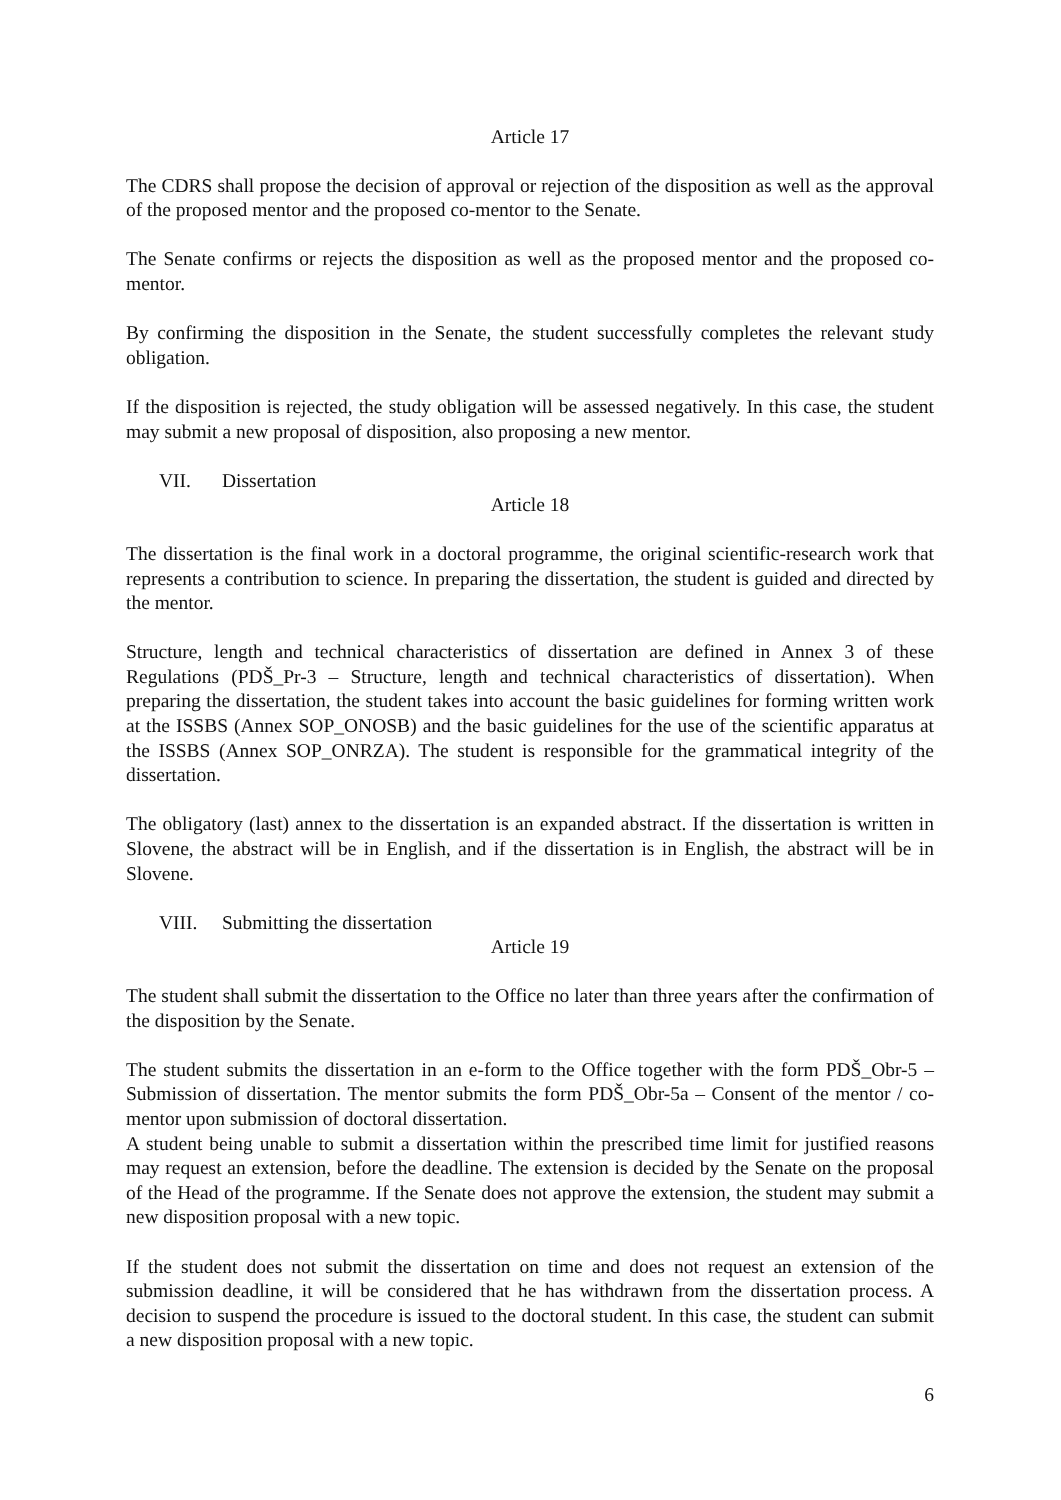Article 17
The CDRS shall propose the decision of approval or rejection of the disposition as well as the approval of the proposed mentor and the proposed co-mentor to the Senate.
The Senate confirms or rejects the disposition as well as the proposed mentor and the proposed co-mentor.
By confirming the disposition in the Senate, the student successfully completes the relevant study obligation.
If the disposition is rejected, the study obligation will be assessed negatively. In this case, the student may submit a new proposal of disposition, also proposing a new mentor.
VII. Dissertation
Article 18
The dissertation is the final work in a doctoral programme, the original scientific-research work that represents a contribution to science. In preparing the dissertation, the student is guided and directed by the mentor.
Structure, length and technical characteristics of dissertation are defined in Annex 3 of these Regulations (PDŠ_Pr-3 – Structure, length and technical characteristics of dissertation). When preparing the dissertation, the student takes into account the basic guidelines for forming written work at the ISSBS (Annex SOP_ONOSB) and the basic guidelines for the use of the scientific apparatus at the ISSBS (Annex SOP_ONRZA). The student is responsible for the grammatical integrity of the dissertation.
The obligatory (last) annex to the dissertation is an expanded abstract. If the dissertation is written in Slovene, the abstract will be in English, and if the dissertation is in English, the abstract will be in Slovene.
VIII. Submitting the dissertation
Article 19
The student shall submit the dissertation to the Office no later than three years after the confirmation of the disposition by the Senate.
The student submits the dissertation in an e-form to the Office together with the form PDŠ_Obr-5 – Submission of dissertation. The mentor submits the form PDŠ_Obr-5a – Consent of the mentor / co-mentor upon submission of doctoral dissertation.
A student being unable to submit a dissertation within the prescribed time limit for justified reasons may request an extension, before the deadline. The extension is decided by the Senate on the proposal of the Head of the programme. If the Senate does not approve the extension, the student may submit a new disposition proposal with a new topic.
If the student does not submit the dissertation on time and does not request an extension of the submission deadline, it will be considered that he has withdrawn from the dissertation process. A decision to suspend the procedure is issued to the doctoral student. In this case, the student can submit a new disposition proposal with a new topic.
6